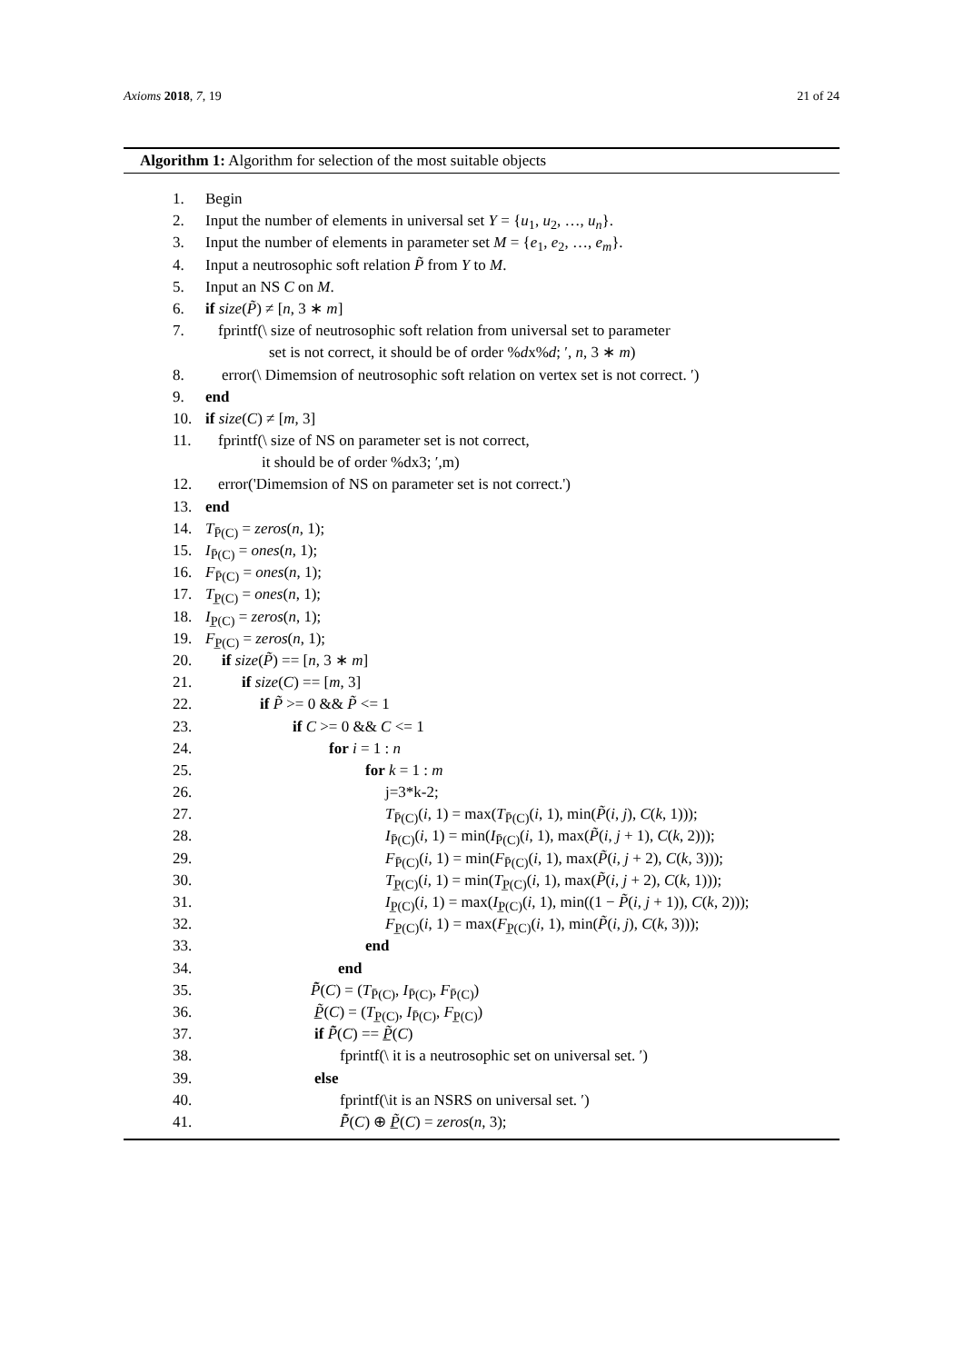Axioms 2018, 7, 19 21 of 24
Algorithm 1: Algorithm for selection of the most suitable objects
1. Begin
2. Input the number of elements in universal set Y = {u<sub>1</sub>, u<sub>2</sub>, …, u<sub>n</sub>}.
3. Input the number of elements in parameter set M = {e<sub>1</sub>, e<sub>2</sub>, …, e<sub>m</sub>}.
4. Input a neutrosophic soft relation P̃ from Y to M.
5. Input an NS C on M.
6. if size(P̃) ≠ [n, 3 ∗ m]
7. fprintf(\ size of neutrosophic soft relation from universal set to parameter
set is not correct, it should be of order %dx%d; ′, n, 3 ∗ m)
8. error(\ Dimemsion of neutrosophic soft relation on vertex set is not correct. ′)
9. end
10. if size(C) ≠ [m, 3]
11. fprintf(\ size of NS on parameter set is not correct,
it should be of order %dx3; ′,m)
12. error('Dimemsion of NS on parameter set is not correct.')
13. end
14. T<sub>P̄(C)</sub> = zeros(n, 1);
15. I<sub>P̄(C)</sub> = ones(n, 1);
16. F<sub>P̄(C)</sub> = ones(n, 1);
17. T<sub>P̲(C)</sub> = ones(n, 1);
18. I<sub>P̲(C)</sub> = zeros(n, 1);
19. F<sub>P̲(C)</sub> = zeros(n, 1);
20. if size(P̃) == [n, 3 ∗ m]
21. if size(C) == [m, 3]
22. if P̃ >= 0 && P̃ <= 1
23. if C >= 0 && C <= 1
24. for i = 1 : n
25. for k = 1 : m
26. j=3*k-2;
27. T<sub>P̄(C)</sub>(i, 1) = max(T<sub>P̄(C)</sub>(i, 1), min(P̃(i, j), C(k, 1)));
28. I<sub>P̄(C)</sub>(i, 1) = min(I<sub>P̄(C)</sub>(i, 1), max(P̃(i, j + 1), C(k, 2)));
29. F<sub>P̄(C)</sub>(i, 1) = min(F<sub>P̄(C)</sub>(i, 1), max(P̃(i, j + 2), C(k, 3)));
30. T<sub>P̲(C)</sub>(i, 1) = min(T<sub>P̲(C)</sub>(i, 1), max(P̃(i, j + 2), C(k, 1)));
31. I<sub>P̲(C)</sub>(i, 1) = max(I<sub>P̲(C)</sub>(i, 1), min((1 − P̃(i, j + 1)), C(k, 2)));
32. F<sub>P̲(C)</sub>(i, 1) = max(F<sub>P̲(C)</sub>(i, 1), min(P̃(i, j), C(k, 3)));
33. end
34. end
35. P̄̃(C) = (T<sub>P̄(C)</sub>, I<sub>P̄(C)</sub>, F<sub>P̄(C)</sub>)
36. P̲̃(C) = (T<sub>P̲(C)</sub>, I<sub>P̄(C)</sub>, F<sub>P̲(C)</sub>)
37. if P̄̃(C) == P̲̃(C)
38. fprintf(\ it is a neutrosophic set on universal set. ′)
39. else
40. fprintf(\it is an NSRS on universal set. ′)
41. P̄̃(C) ⊕ P̲̃(C) = zeros(n, 3);